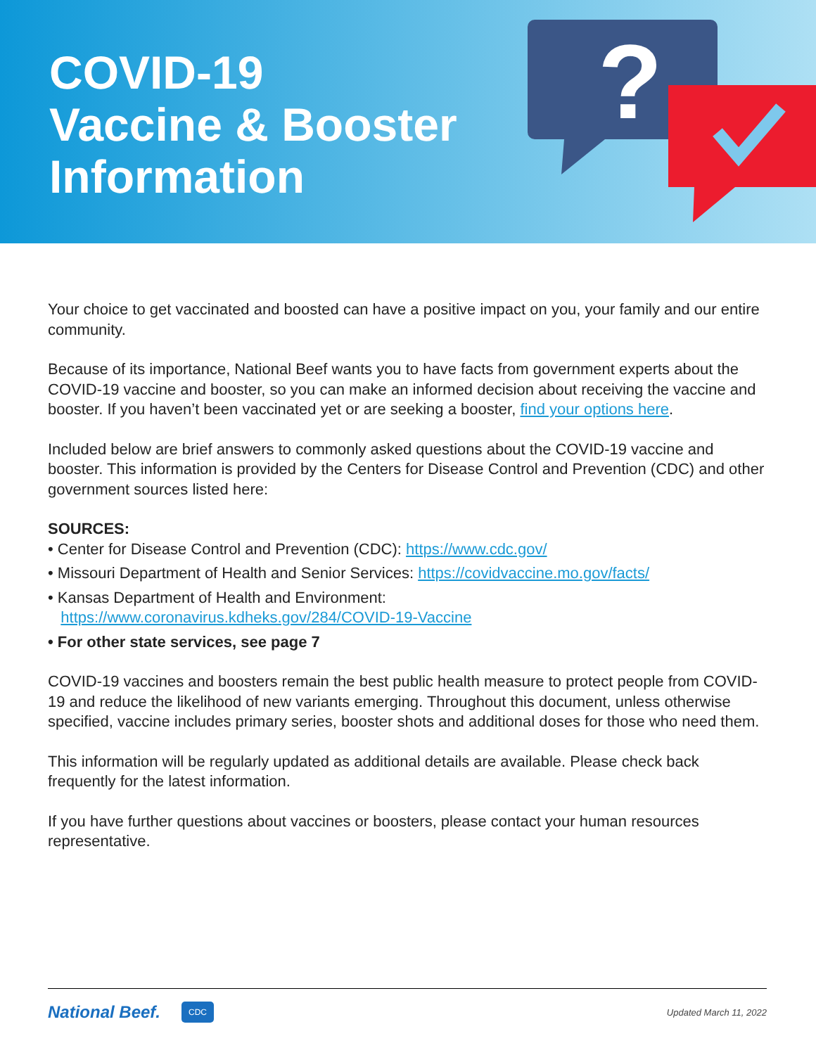COVID-19
Vaccine & Booster
Information
?
Your choice to get vaccinated and boosted can have a positive impact on you, your family and our entire community.
Because of its importance, National Beef wants you to have facts from government experts about the COVID-19 vaccine and booster, so you can make an informed decision about receiving the vaccine and booster. If you haven’t been vaccinated yet or are seeking a booster, find your options here.
Included below are brief answers to commonly asked questions about the COVID-19 vaccine and booster. This information is provided by the Centers for Disease Control and Prevention (CDC) and other government sources listed here:
SOURCES:
• Center for Disease Control and Prevention (CDC): https://www.cdc.gov/
• Missouri Department of Health and Senior Services: https://covidvaccine.mo.gov/facts/
• Kansas Department of Health and Environment:
https://www.coronavirus.kdheks.gov/284/COVID-19-Vaccine
• For other state services, see page 7
COVID-19 vaccines and boosters remain the best public health measure to protect people from COVID-19 and reduce the likelihood of new variants emerging. Throughout this document, unless otherwise specified, vaccine includes primary series, booster shots and additional doses for those who need them.
This information will be regularly updated as additional details are available. Please check back frequently for the latest information.
If you have further questions about vaccines or boosters, please contact your human resources representative.
National Beef. CDC Updated March 11, 2022